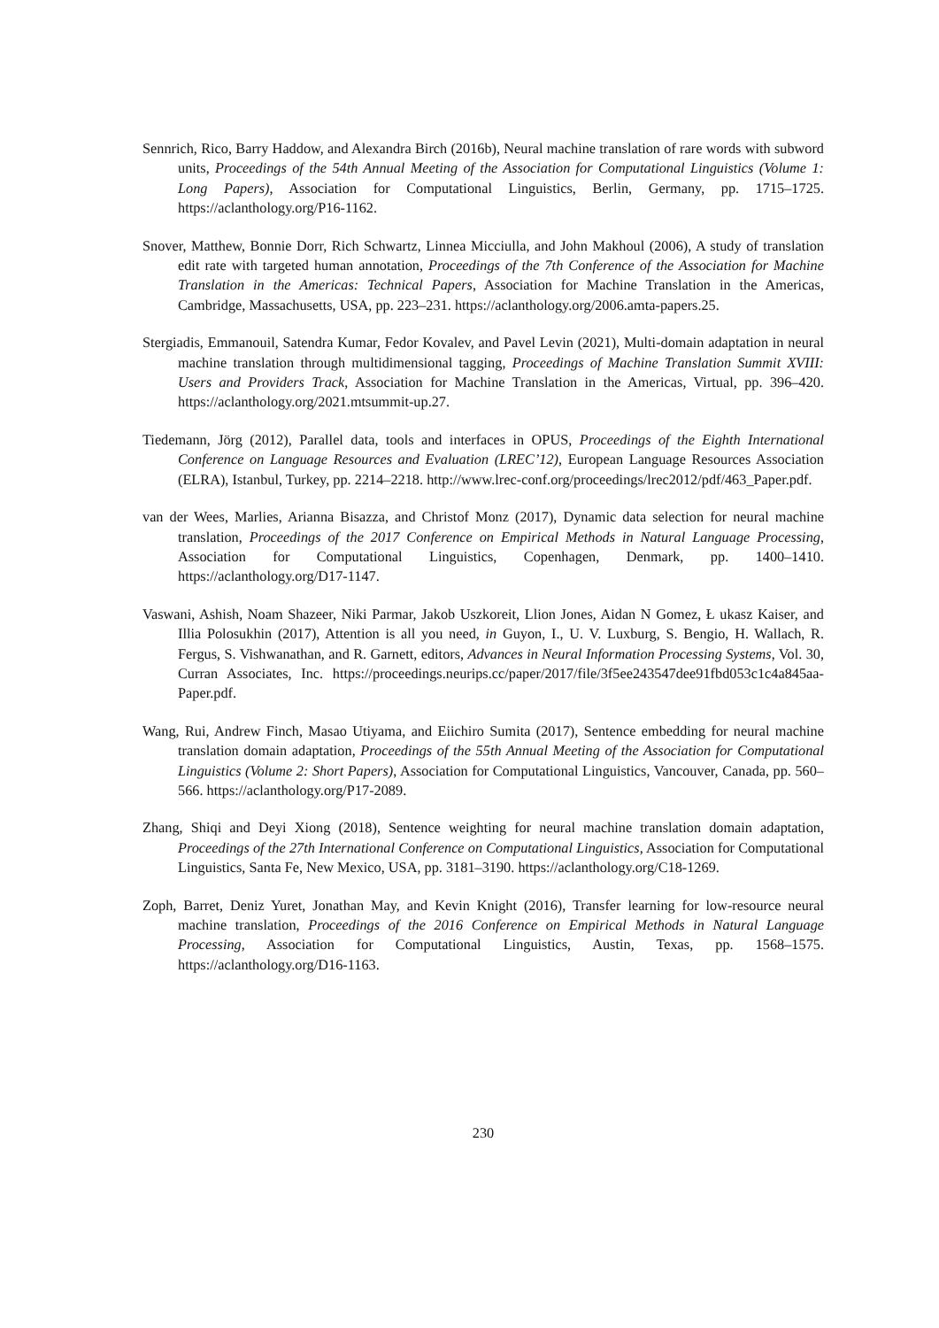Sennrich, Rico, Barry Haddow, and Alexandra Birch (2016b), Neural machine translation of rare words with subword units, Proceedings of the 54th Annual Meeting of the Association for Computational Linguistics (Volume 1: Long Papers), Association for Computational Linguistics, Berlin, Germany, pp. 1715–1725. https://aclanthology.org/P16-1162.
Snover, Matthew, Bonnie Dorr, Rich Schwartz, Linnea Micciulla, and John Makhoul (2006), A study of translation edit rate with targeted human annotation, Proceedings of the 7th Conference of the Association for Machine Translation in the Americas: Technical Papers, Association for Machine Translation in the Americas, Cambridge, Massachusetts, USA, pp. 223–231. https://aclanthology.org/2006.amta-papers.25.
Stergiadis, Emmanouil, Satendra Kumar, Fedor Kovalev, and Pavel Levin (2021), Multi-domain adaptation in neural machine translation through multidimensional tagging, Proceedings of Machine Translation Summit XVIII: Users and Providers Track, Association for Machine Translation in the Americas, Virtual, pp. 396–420. https://aclanthology.org/2021.mtsummit-up.27.
Tiedemann, Jörg (2012), Parallel data, tools and interfaces in OPUS, Proceedings of the Eighth International Conference on Language Resources and Evaluation (LREC’12), European Language Resources Association (ELRA), Istanbul, Turkey, pp. 2214–2218. http://www.lrec-conf.org/proceedings/lrec2012/pdf/463_Paper.pdf.
van der Wees, Marlies, Arianna Bisazza, and Christof Monz (2017), Dynamic data selection for neural machine translation, Proceedings of the 2017 Conference on Empirical Methods in Natural Language Processing, Association for Computational Linguistics, Copenhagen, Denmark, pp. 1400–1410. https://aclanthology.org/D17-1147.
Vaswani, Ashish, Noam Shazeer, Niki Parmar, Jakob Uszkoreit, Llion Jones, Aidan N Gomez, Ł ukasz Kaiser, and Illia Polosukhin (2017), Attention is all you need, in Guyon, I., U. V. Luxburg, S. Bengio, H. Wallach, R. Fergus, S. Vishwanathan, and R. Garnett, editors, Advances in Neural Information Processing Systems, Vol. 30, Curran Associates, Inc. https://proceedings.neurips.cc/paper/2017/file/3f5ee243547dee91fbd053c1c4a845aa-Paper.pdf.
Wang, Rui, Andrew Finch, Masao Utiyama, and Eiichiro Sumita (2017), Sentence embedding for neural machine translation domain adaptation, Proceedings of the 55th Annual Meeting of the Association for Computational Linguistics (Volume 2: Short Papers), Association for Computational Linguistics, Vancouver, Canada, pp. 560–566. https://aclanthology.org/P17-2089.
Zhang, Shiqi and Deyi Xiong (2018), Sentence weighting for neural machine translation domain adaptation, Proceedings of the 27th International Conference on Computational Linguistics, Association for Computational Linguistics, Santa Fe, New Mexico, USA, pp. 3181–3190. https://aclanthology.org/C18-1269.
Zoph, Barret, Deniz Yuret, Jonathan May, and Kevin Knight (2016), Transfer learning for low-resource neural machine translation, Proceedings of the 2016 Conference on Empirical Methods in Natural Language Processing, Association for Computational Linguistics, Austin, Texas, pp. 1568–1575. https://aclanthology.org/D16-1163.
230